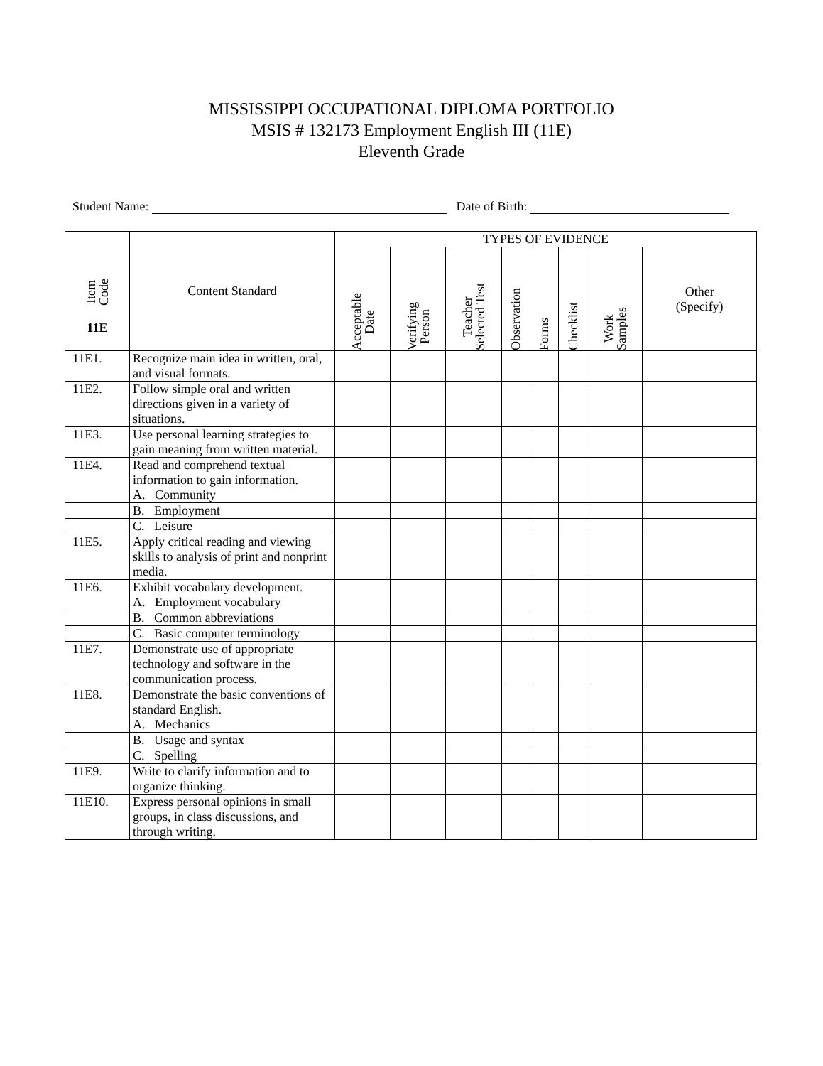MISSISSIPPI OCCUPATIONAL DIPLOMA PORTFOLIO
MSIS # 132173 Employment English III (11E)
Eleventh Grade
Student Name: Date of Birth:
| Item Code 11E | Content Standard | TYPES OF EVIDENCE | | | | | | | |
| --- | --- | --- | --- | --- | --- | --- | --- | --- | --- |
| | | Acceptable Date | Verifying Person | Teacher Selected Test | Observation | Forms | Checklist | Work Samples | Other (Specify) |
| 11E1. | Recognize main idea in written, oral, and visual formats. | | | | | | | | |
| 11E2. | Follow simple oral and written directions given in a variety of situations. | | | | | | | | |
| 11E3. | Use personal learning strategies to gain meaning from written material. | | | | | | | | |
| 11E4. | Read and comprehend textual information to gain information. A. Community | | | | | | | | |
| | B. Employment | | | | | | | | |
| | C. Leisure | | | | | | | | |
| 11E5. | Apply critical reading and viewing skills to analysis of print and nonprint media. | | | | | | | | |
| 11E6. | Exhibit vocabulary development. A. Employment vocabulary | | | | | | | | |
| | B. Common abbreviations | | | | | | | | |
| | C. Basic computer terminology | | | | | | | | |
| 11E7. | Demonstrate use of appropriate technology and software in the communication process. | | | | | | | | |
| 11E8. | Demonstrate the basic conventions of standard English. A. Mechanics | | | | | | | | |
| | B. Usage and syntax | | | | | | | | |
| | C. Spelling | | | | | | | | |
| 11E9. | Write to clarify information and to organize thinking. | | | | | | | | |
| 11E10. | Express personal opinions in small groups, in class discussions, and through writing. | | | | | | | | |